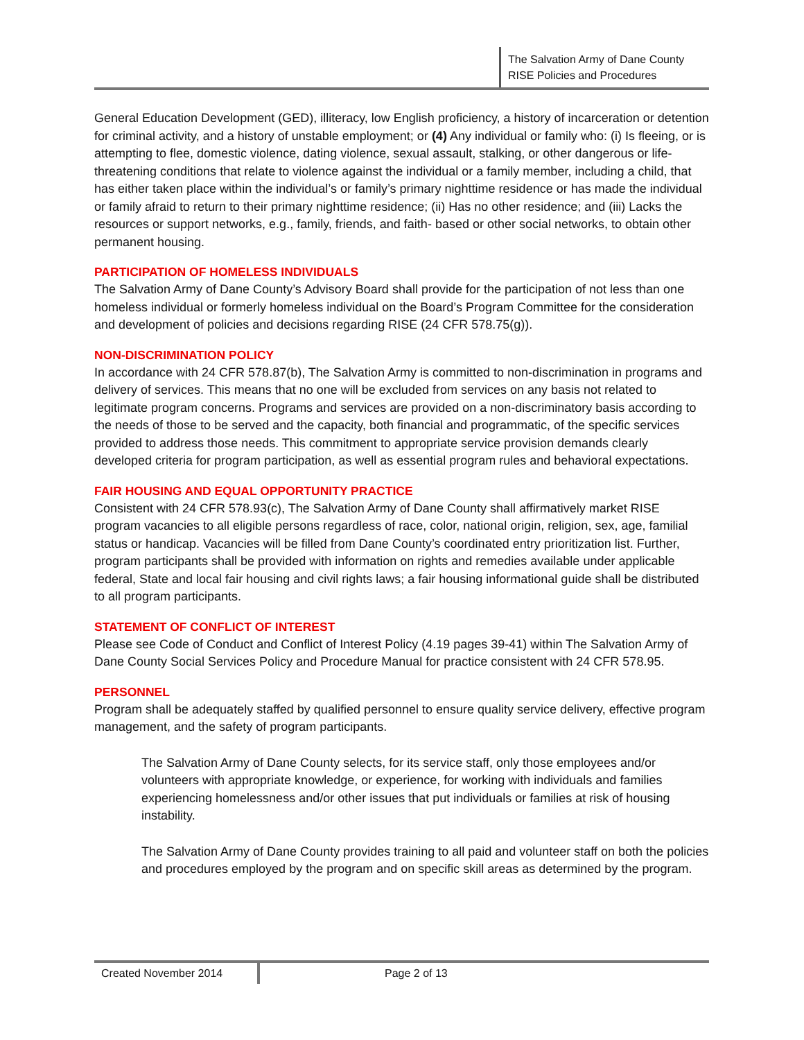The Salvation Army of Dane County
RISE Policies and Procedures
General Education Development (GED), illiteracy, low English proficiency, a history of incarceration or detention for criminal activity, and a history of unstable employment; or (4) Any individual or family who: (i) Is fleeing, or is attempting to flee, domestic violence, dating violence, sexual assault, stalking, or other dangerous or life-threatening conditions that relate to violence against the individual or a family member, including a child, that has either taken place within the individual’s or family’s primary nighttime residence or has made the individual or family afraid to return to their primary nighttime residence; (ii) Has no other residence; and (iii) Lacks the resources or support networks, e.g., family, friends, and faith- based or other social networks, to obtain other permanent housing.
PARTICIPATION OF HOMELESS INDIVIDUALS
The Salvation Army of Dane County’s Advisory Board shall provide for the participation of not less than one homeless individual or formerly homeless individual on the Board’s Program Committee for the consideration and development of policies and decisions regarding RISE (24 CFR 578.75(g)).
NON-DISCRIMINATION POLICY
In accordance with 24 CFR 578.87(b), The Salvation Army is committed to non-discrimination in programs and delivery of services. This means that no one will be excluded from services on any basis not related to legitimate program concerns. Programs and services are provided on a non-discriminatory basis according to the needs of those to be served and the capacity, both financial and programmatic, of the specific services provided to address those needs. This commitment to appropriate service provision demands clearly developed criteria for program participation, as well as essential program rules and behavioral expectations.
FAIR HOUSING AND EQUAL OPPORTUNITY PRACTICE
Consistent with 24 CFR 578.93(c), The Salvation Army of Dane County shall affirmatively market RISE program vacancies to all eligible persons regardless of race, color, national origin, religion, sex, age, familial status or handicap. Vacancies will be filled from Dane County’s coordinated entry prioritization list. Further, program participants shall be provided with information on rights and remedies available under applicable federal, State and local fair housing and civil rights laws; a fair housing informational guide shall be distributed to all program participants.
STATEMENT OF CONFLICT OF INTEREST
Please see Code of Conduct and Conflict of Interest Policy (4.19 pages 39-41) within The Salvation Army of Dane County Social Services Policy and Procedure Manual for practice consistent with 24 CFR 578.95.
PERSONNEL
Program shall be adequately staffed by qualified personnel to ensure quality service delivery, effective program management, and the safety of program participants.
The Salvation Army of Dane County selects, for its service staff, only those employees and/or volunteers with appropriate knowledge, or experience, for working with individuals and families experiencing homelessness and/or other issues that put individuals or families at risk of housing instability.
The Salvation Army of Dane County provides training to all paid and volunteer staff on both the policies and procedures employed by the program and on specific skill areas as determined by the program.
Created November 2014 Page 2 of 13